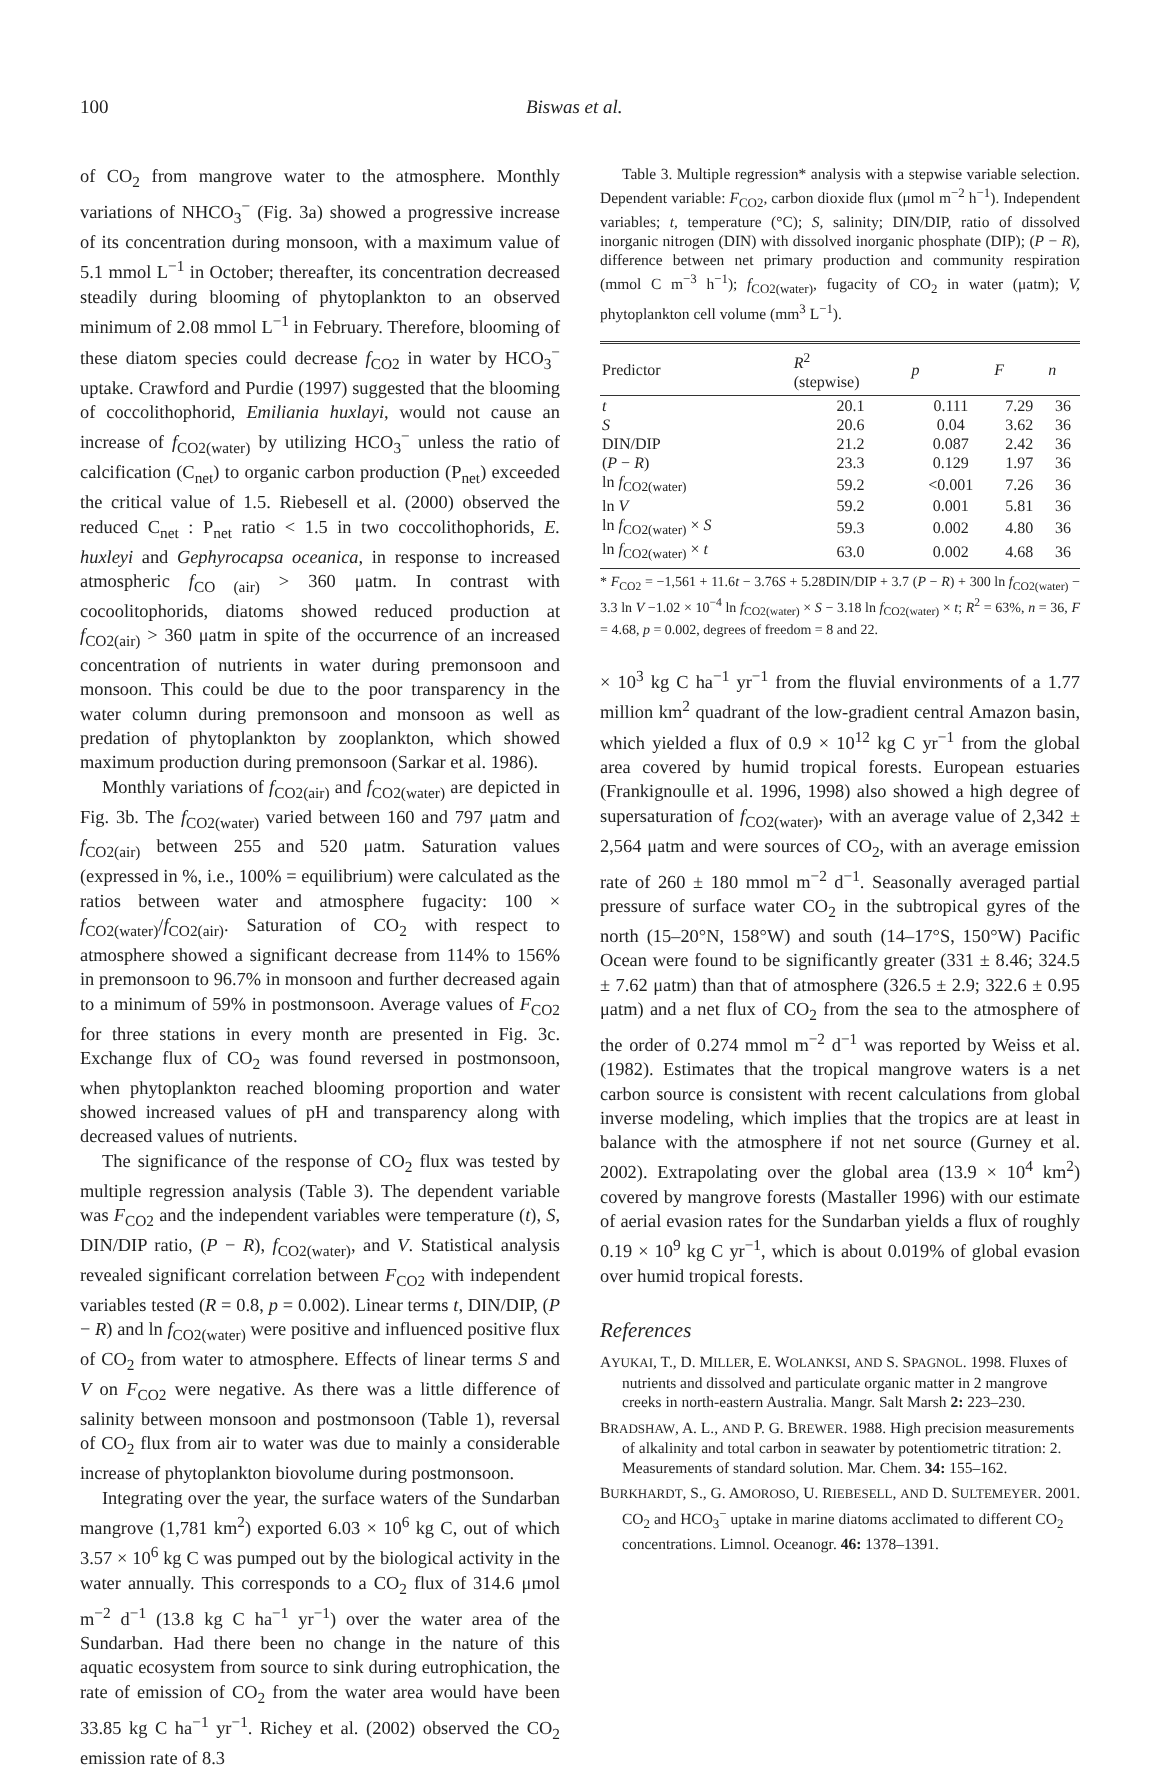100 Biswas et al.
of CO<sub>2</sub> from mangrove water to the atmosphere. Monthly variations of NHCO<sub>3</sub><sup>−</sup> (Fig. 3a) showed a progressive increase of its concentration during monsoon, with a maximum value of 5.1 mmol L<sup>−1</sup> in October; thereafter, its concentration decreased steadily during blooming of phytoplankton to an observed minimum of 2.08 mmol L<sup>−1</sup> in February. Therefore, blooming of these diatom species could decrease f<sub>CO2</sub> in water by HCO<sub>3</sub><sup>−</sup> uptake. Crawford and Purdie (1997) suggested that the blooming of coccolithophorid, Emiliania huxlayi, would not cause an increase of f<sub>CO2(water)</sub> by utilizing HCO<sub>3</sub><sup>−</sup> unless the ratio of calcification (C<sub>net</sub>) to organic carbon production (P<sub>net</sub>) exceeded the critical value of 1.5. Riebesell et al. (2000) observed the reduced C<sub>net</sub> : P<sub>net</sub> ratio < 1.5 in two coccolithophorids, E. huxleyi and Gephyrocapsa oceanica, in response to increased atmospheric f<sub>CO (air)</sub> > 360 μatm. In contrast with cocoolitophorids, diatoms showed reduced production at f<sub>CO2(air)</sub> > 360 μatm in spite of the occurrence of an increased concentration of nutrients in water during premonsoon and monsoon. This could be due to the poor transparency in the water column during premonsoon and monsoon as well as predation of phytoplankton by zooplankton, which showed maximum production during premonsoon (Sarkar et al. 1986).
Monthly variations of f<sub>CO2(air)</sub> and f<sub>CO2(water)</sub> are depicted in Fig. 3b. The f<sub>CO2(water)</sub> varied between 160 and 797 μatm and f<sub>CO2(air)</sub> between 255 and 520 μatm. Saturation values (expressed in %, i.e., 100% = equilibrium) were calculated as the ratios between water and atmosphere fugacity: 100 × f<sub>CO2(water)</sub>/f<sub>CO2(air)</sub>. Saturation of CO<sub>2</sub> with respect to atmosphere showed a significant decrease from 114% to 156% in premonsoon to 96.7% in monsoon and further decreased again to a minimum of 59% in postmonsoon. Average values of F<sub>CO2</sub> for three stations in every month are presented in Fig. 3c. Exchange flux of CO<sub>2</sub> was found reversed in postmonsoon, when phytoplankton reached blooming proportion and water showed increased values of pH and transparency along with decreased values of nutrients.
The significance of the response of CO<sub>2</sub> flux was tested by multiple regression analysis (Table 3). The dependent variable was F<sub>CO2</sub> and the independent variables were temperature (t), S, DIN/DIP ratio, (P − R), f<sub>CO2(water)</sub>, and V. Statistical analysis revealed significant correlation between F<sub>CO2</sub> with independent variables tested (R = 0.8, p = 0.002). Linear terms t, DIN/DIP, (P − R) and ln f<sub>CO2(water)</sub> were positive and influenced positive flux of CO<sub>2</sub> from water to atmosphere. Effects of linear terms S and V on F<sub>CO2</sub> were negative. As there was a little difference of salinity between monsoon and postmonsoon (Table 1), reversal of CO<sub>2</sub> flux from air to water was due to mainly a considerable increase of phytoplankton biovolume during postmonsoon.
Integrating over the year, the surface waters of the Sundarban mangrove (1,781 km<sup>2</sup>) exported 6.03 × 10<sup>6</sup> kg C, out of which 3.57 × 10<sup>6</sup> kg C was pumped out by the biological activity in the water annually. This corresponds to a CO<sub>2</sub> flux of 314.6 μmol m<sup>−2</sup> d<sup>−1</sup> (13.8 kg C ha<sup>−1</sup> yr<sup>−1</sup>) over the water area of the Sundarban. Had there been no change in the nature of this aquatic ecosystem from source to sink during eutrophication, the rate of emission of CO<sub>2</sub> from the water area would have been 33.85 kg C ha<sup>−1</sup> yr<sup>−1</sup>. Richey et al. (2002) observed the CO<sub>2</sub> emission rate of 8.3
Table 3. Multiple regression* analysis with a stepwise variable selection. Dependent variable: F<sub>CO2</sub>, carbon dioxide flux (μmol m<sup>−2</sup> h<sup>−1</sup>). Independent variables; t, temperature (°C); S, salinity; DIN/DIP, ratio of dissolved inorganic nitrogen (DIN) with dissolved inorganic phosphate (DIP); (P − R), difference between net primary production and community respiration (mmol C m<sup>−3</sup> h<sup>−1</sup>); f<sub>CO2(water)</sub>, fugacity of CO<sub>2</sub> in water (μatm); V, phytoplankton cell volume (mm<sup>3</sup> L<sup>−1</sup>).
| Predictor | R<sup>2</sup> (stepwise) | p | F | n |
| --- | --- | --- | --- | --- |
| t | 20.1 | 0.111 | 7.29 | 36 |
| S | 20.6 | 0.04 | 3.62 | 36 |
| DIN/DIP | 21.2 | 0.087 | 2.42 | 36 |
| ( P − R ) | 23.3 | 0.129 | 1.97 | 36 |
| ln f<sub>CO2(water)</sub> | 59.2 | <0.001 | 7.26 | 36 |
| ln V | 59.2 | 0.001 | 5.81 | 36 |
| ln f<sub>CO2(water)</sub> × S | 59.3 | 0.002 | 4.80 | 36 |
| ln f<sub>CO2(water)</sub> × t | 63.0 | 0.002 | 4.68 | 36 |
* F<sub>CO2</sub> = −1,561 + 11.6t − 3.76S + 5.28DIN/DIP + 3.7 (P − R) + 300 ln f<sub>CO2(water)</sub> − 3.3 ln V −1.02 × 10<sup>−4</sup> ln f<sub>CO2(water)</sub> × S − 3.18 ln f<sub>CO2(water)</sub> × t; R<sup>2</sup> = 63%, n = 36, F = 4.68, p = 0.002, degrees of freedom = 8 and 22.
× 10<sup>3</sup> kg C ha<sup>−1</sup> yr<sup>−1</sup> from the fluvial environments of a 1.77 million km<sup>2</sup> quadrant of the low-gradient central Amazon basin, which yielded a flux of 0.9 × 10<sup>12</sup> kg C yr<sup>−1</sup> from the global area covered by humid tropical forests. European estuaries (Frankignoulle et al. 1996, 1998) also showed a high degree of supersaturation of f<sub>CO2(water)</sub>, with an average value of 2,342 ± 2,564 μatm and were sources of CO<sub>2</sub>, with an average emission rate of 260 ± 180 mmol m<sup>−2</sup> d<sup>−1</sup>. Seasonally averaged partial pressure of surface water CO<sub>2</sub> in the subtropical gyres of the north (15–20°N, 158°W) and south (14–17°S, 150°W) Pacific Ocean were found to be significantly greater (331 ± 8.46; 324.5 ± 7.62 μatm) than that of atmosphere (326.5 ± 2.9; 322.6 ± 0.95 μatm) and a net flux of CO<sub>2</sub> from the sea to the atmosphere of the order of 0.274 mmol m<sup>−2</sup> d<sup>−1</sup> was reported by Weiss et al. (1982). Estimates that the tropical mangrove waters is a net carbon source is consistent with recent calculations from global inverse modeling, which implies that the tropics are at least in balance with the atmosphere if not net source (Gurney et al. 2002). Extrapolating over the global area (13.9 × 10<sup>4</sup> km<sup>2</sup>) covered by mangrove forests (Mastaller 1996) with our estimate of aerial evasion rates for the Sundarban yields a flux of roughly 0.19 × 10<sup>9</sup> kg C yr<sup>−1</sup>, which is about 0.019% of global evasion over humid tropical forests.
References
AYUKAI, T., D. MILLER, E. WOLANKSI, AND S. SPAGNOL. 1998. Fluxes of nutrients and dissolved and particulate organic matter in 2 mangrove creeks in north-eastern Australia. Mangr. Salt Marsh 2: 223–230.
BRADSHAW, A. L., AND P. G. BREWER. 1988. High precision measurements of alkalinity and total carbon in seawater by potentiometric titration: 2. Measurements of standard solution. Mar. Chem. 34: 155–162.
BURKHARDT, S., G. AMOROSO, U. RIEBESELL, AND D. SULTEMEYER. 2001. CO<sub>2</sub> and HCO<sub>3</sub><sup>−</sup> uptake in marine diatoms acclimated to different CO<sub>2</sub> concentrations. Limnol. Oceanogr. 46: 1378–1391.